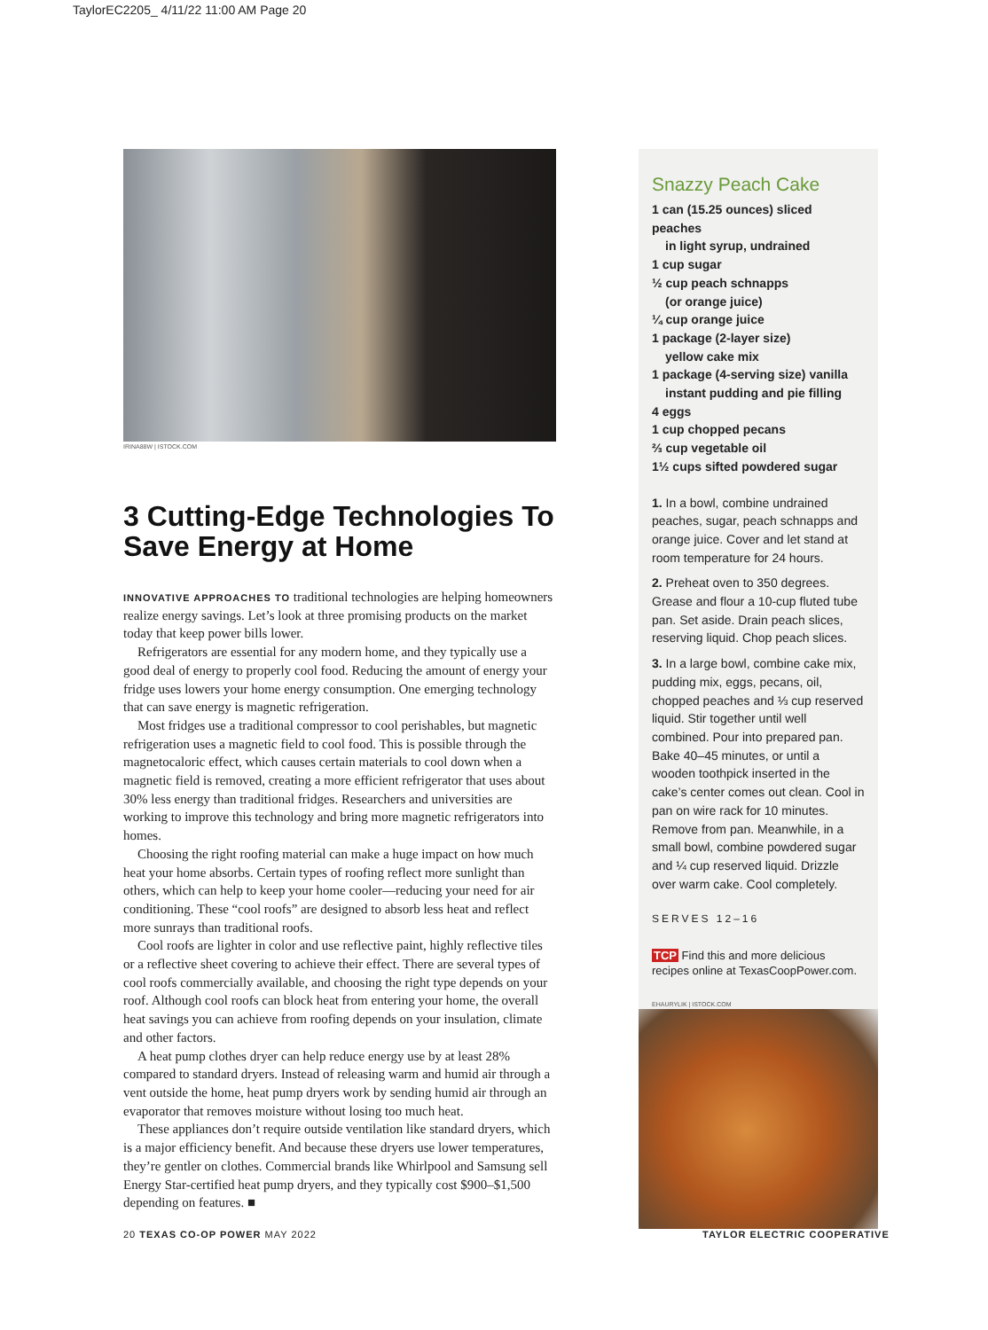TaylorEC2205_ 4/11/22 11:00 AM Page 20
IRINA88W | ISTOCK.COM
3 Cutting-Edge Technologies To Save Energy at Home
INNOVATIVE APPROACHES TO traditional technologies are helping homeowners realize energy savings. Let’s look at three promising products on the market today that keep power bills lower.
Refrigerators are essential for any modern home, and they typically use a good deal of energy to properly cool food. Reducing the amount of energy your fridge uses lowers your home energy consumption. One emerging technology that can save energy is magnetic refrigeration.
Most fridges use a traditional compressor to cool perishables, but magnetic refrigeration uses a magnetic field to cool food. This is possible through the magnetocaloric effect, which causes certain materials to cool down when a magnetic field is removed, creating a more efficient refrigerator that uses about 30% less energy than traditional fridges. Researchers and universities are working to improve this technology and bring more magnetic refrigerators into homes.
Choosing the right roofing material can make a huge impact on how much heat your home absorbs. Certain types of roofing reflect more sunlight than others, which can help to keep your home cooler—reducing your need for air conditioning. These “cool roofs” are designed to absorb less heat and reflect more sunrays than traditional roofs.
Cool roofs are lighter in color and use reflective paint, highly reflective tiles or a reflective sheet covering to achieve their effect. There are several types of cool roofs commercially available, and choosing the right type depends on your roof. Although cool roofs can block heat from entering your home, the overall heat savings you can achieve from roofing depends on your insulation, climate and other factors.
A heat pump clothes dryer can help reduce energy use by at least 28% compared to standard dryers. Instead of releasing warm and humid air through a vent outside the home, heat pump dryers work by sending humid air through an evaporator that removes moisture without losing too much heat.
These appliances don’t require outside ventilation like standard dryers, which is a major efficiency benefit. And because these dryers use lower temperatures, they’re gentler on clothes. Commercial brands like Whirlpool and Samsung sell Energy Star-certified heat pump dryers, and they typically cost $900–$1,500 depending on features. ■
Snazzy Peach Cake
1 can (15.25 ounces) sliced peaches
in light syrup, undrained
1 cup sugar
½ cup peach schnapps
(or orange juice)
¼ cup orange juice
1 package (2-layer size)
yellow cake mix
1 package (4-serving size) vanilla
instant pudding and pie filling
4 eggs
1 cup chopped pecans
⅔ cup vegetable oil
1½ cups sifted powdered sugar
1. In a bowl, combine undrained peaches, sugar, peach schnapps and orange juice. Cover and let stand at room temperature for 24 hours.
2. Preheat oven to 350 degrees. Grease and flour a 10-cup fluted tube pan. Set aside. Drain peach slices, reserving liquid. Chop peach slices.
3. In a large bowl, combine cake mix, pudding mix, eggs, pecans, oil, chopped peaches and ⅓ cup reserved liquid. Stir together until well combined. Pour into prepared pan. Bake 40–45 minutes, or until a wooden toothpick inserted in the cake’s center comes out clean. Cool in pan on wire rack for 10 minutes. Remove from pan. Meanwhile, in a small bowl, combine powdered sugar and ¼ cup reserved liquid. Drizzle over warm cake. Cool completely.
SERVES 12–16
TCP Find this and more delicious recipes online at TexasCoopPower.com.
EHAURYLIK | ISTOCK.COM
20 TEXAS CO-OP POWER MAY 2022 TAYLOR ELECTRIC COOPERATIVE